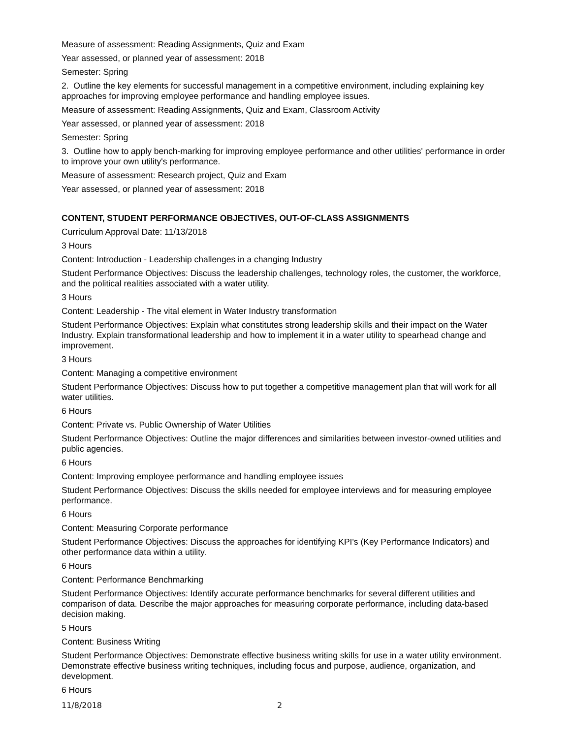Measure of assessment: Reading Assignments, Quiz and Exam
Year assessed, or planned year of assessment: 2018
Semester: Spring
2. Outline the key elements for successful management in a competitive environment, including explaining key approaches for improving employee performance and handling employee issues.
Measure of assessment: Reading Assignments, Quiz and Exam, Classroom Activity
Year assessed, or planned year of assessment: 2018
Semester: Spring
3. Outline how to apply bench-marking for improving employee performance and other utilities' performance in order to improve your own utility's performance.
Measure of assessment: Research project, Quiz and Exam
Year assessed, or planned year of assessment: 2018
CONTENT, STUDENT PERFORMANCE OBJECTIVES, OUT-OF-CLASS ASSIGNMENTS
Curriculum Approval Date: 11/13/2018
3 Hours
Content: Introduction - Leadership challenges in a changing Industry
Student Performance Objectives: Discuss the leadership challenges, technology roles, the customer, the workforce, and the political realities associated with a water utility.
3 Hours
Content: Leadership - The vital element in Water Industry transformation
Student Performance Objectives: Explain what constitutes strong leadership skills and their impact on the Water Industry. Explain transformational leadership and how to implement it in a water utility to spearhead change and improvement.
3 Hours
Content: Managing a competitive environment
Student Performance Objectives: Discuss how to put together a competitive management plan that will work for all water utilities.
6 Hours
Content: Private vs. Public Ownership of Water Utilities
Student Performance Objectives: Outline the major differences and similarities between investor-owned utilities and public agencies.
6 Hours
Content: Improving employee performance and handling employee issues
Student Performance Objectives: Discuss the skills needed for employee interviews and for measuring employee performance.
6 Hours
Content: Measuring Corporate performance
Student Performance Objectives: Discuss the approaches for identifying KPI's (Key Performance Indicators) and other performance data within a utility.
6 Hours
Content: Performance Benchmarking
Student Performance Objectives: Identify accurate performance benchmarks for several different utilities and comparison of data. Describe the major approaches for measuring corporate performance, including data-based decision making.
5 Hours
Content: Business Writing
Student Performance Objectives: Demonstrate effective business writing skills for use in a water utility environment. Demonstrate effective business writing techniques, including focus and purpose, audience, organization, and development.
6 Hours
11/8/2018 2